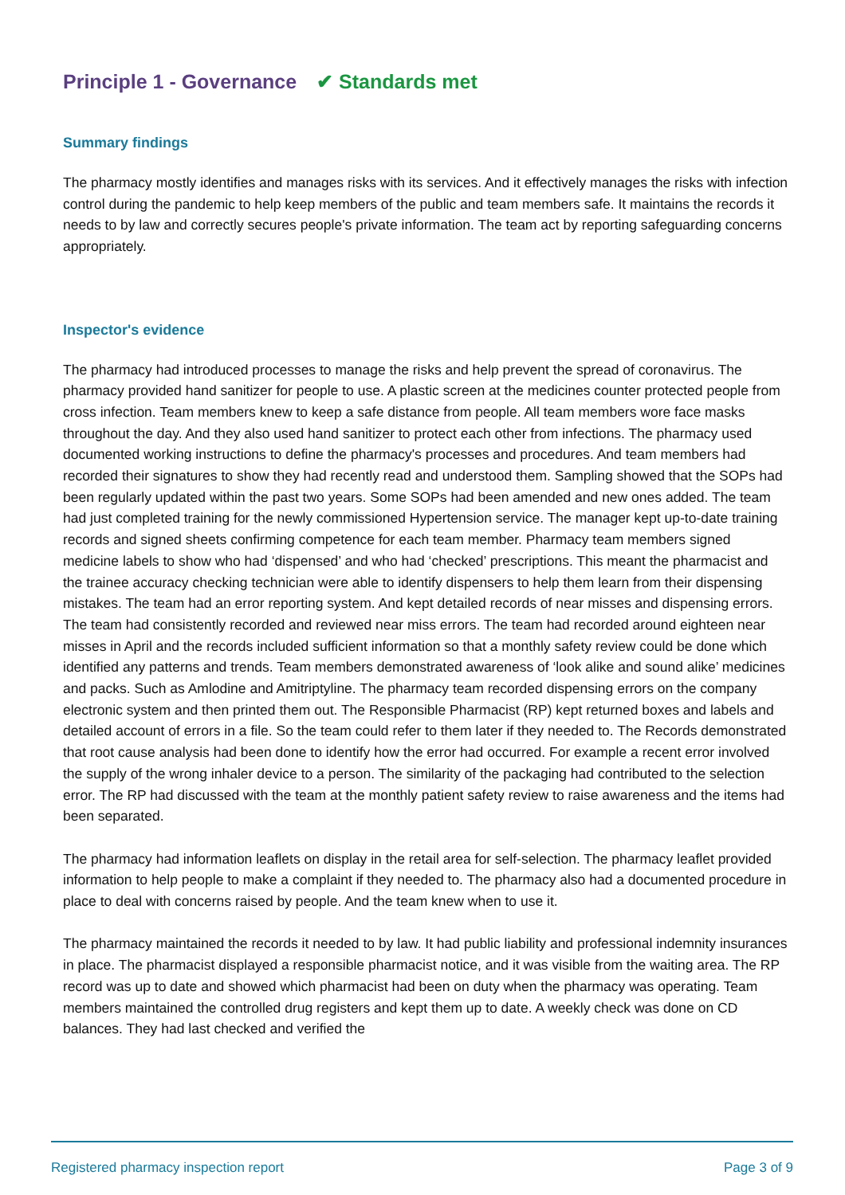Principle 1 - Governance ✔ Standards met
Summary findings
The pharmacy mostly identifies and manages risks with its services. And it effectively manages the risks with infection control during the pandemic to help keep members of the public and team members safe. It maintains the records it needs to by law and correctly secures people's private information. The team act by reporting safeguarding concerns appropriately.
Inspector's evidence
The pharmacy had introduced processes to manage the risks and help prevent the spread of coronavirus. The pharmacy provided hand sanitizer for people to use. A plastic screen at the medicines counter protected people from cross infection. Team members knew to keep a safe distance from people. All team members wore face masks throughout the day. And they also used hand sanitizer to protect each other from infections. The pharmacy used documented working instructions to define the pharmacy's processes and procedures. And team members had recorded their signatures to show they had recently read and understood them. Sampling showed that the SOPs had been regularly updated within the past two years. Some SOPs had been amended and new ones added. The team had just completed training for the newly commissioned Hypertension service. The manager kept up-to-date training records and signed sheets confirming competence for each team member. Pharmacy team members signed medicine labels to show who had ‘dispensed’ and who had ‘checked’ prescriptions. This meant the pharmacist and the trainee accuracy checking technician were able to identify dispensers to help them learn from their dispensing mistakes. The team had an error reporting system. And kept detailed records of near misses and dispensing errors. The team had consistently recorded and reviewed near miss errors. The team had recorded around eighteen near misses in April and the records included sufficient information so that a monthly safety review could be done which identified any patterns and trends. Team members demonstrated awareness of ‘look alike and sound alike’ medicines and packs. Such as Amlodine and Amitriptyline. The pharmacy team recorded dispensing errors on the company electronic system and then printed them out. The Responsible Pharmacist (RP) kept returned boxes and labels and detailed account of errors in a file. So the team could refer to them later if they needed to. The Records demonstrated that root cause analysis had been done to identify how the error had occurred. For example a recent error involved the supply of the wrong inhaler device to a person. The similarity of the packaging had contributed to the selection error. The RP had discussed with the team at the monthly patient safety review to raise awareness and the items had been separated.
The pharmacy had information leaflets on display in the retail area for self-selection. The pharmacy leaflet provided information to help people to make a complaint if they needed to. The pharmacy also had a documented procedure in place to deal with concerns raised by people. And the team knew when to use it.
The pharmacy maintained the records it needed to by law. It had public liability and professional indemnity insurances in place. The pharmacist displayed a responsible pharmacist notice, and it was visible from the waiting area. The RP record was up to date and showed which pharmacist had been on duty when the pharmacy was operating. Team members maintained the controlled drug registers and kept them up to date. A weekly check was done on CD balances. They had last checked and verified the
Registered pharmacy inspection report Page 3 of 9